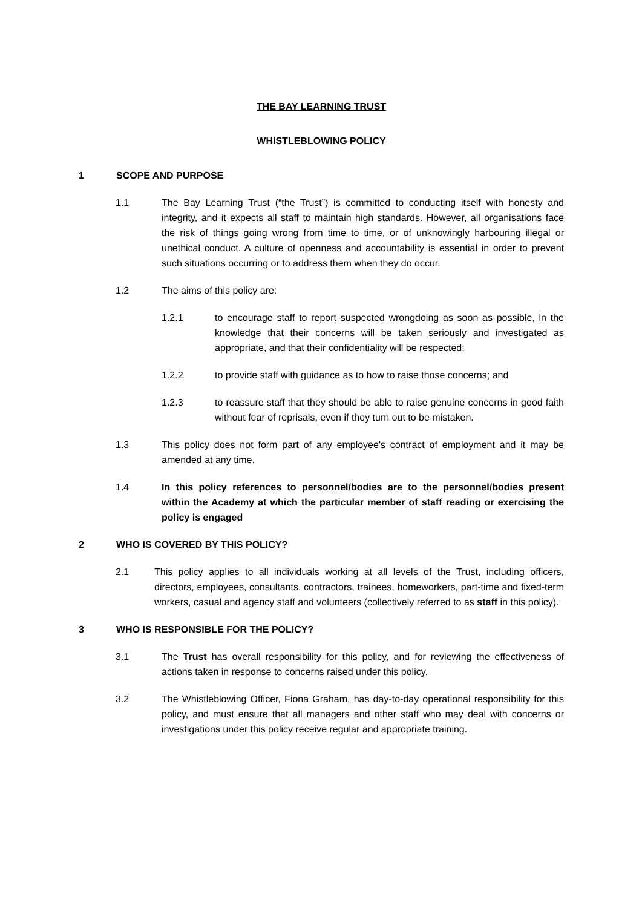THE BAY LEARNING TRUST
WHISTLEBLOWING POLICY
1 SCOPE AND PURPOSE
1.1 The Bay Learning Trust (“the Trust”) is committed to conducting itself with honesty and integrity, and it expects all staff to maintain high standards. However, all organisations face the risk of things going wrong from time to time, or of unknowingly harbouring illegal or unethical conduct. A culture of openness and accountability is essential in order to prevent such situations occurring or to address them when they do occur.
1.2 The aims of this policy are:
1.2.1 to encourage staff to report suspected wrongdoing as soon as possible, in the knowledge that their concerns will be taken seriously and investigated as appropriate, and that their confidentiality will be respected;
1.2.2 to provide staff with guidance as to how to raise those concerns; and
1.2.3 to reassure staff that they should be able to raise genuine concerns in good faith without fear of reprisals, even if they turn out to be mistaken.
1.3 This policy does not form part of any employee's contract of employment and it may be amended at any time.
1.4 In this policy references to personnel/bodies are to the personnel/bodies present within the Academy at which the particular member of staff reading or exercising the policy is engaged
2 WHO IS COVERED BY THIS POLICY?
2.1 This policy applies to all individuals working at all levels of the Trust, including officers, directors, employees, consultants, contractors, trainees, homeworkers, part-time and fixed-term workers, casual and agency staff and volunteers (collectively referred to as staff in this policy).
3 WHO IS RESPONSIBLE FOR THE POLICY?
3.1 The Trust has overall responsibility for this policy, and for reviewing the effectiveness of actions taken in response to concerns raised under this policy.
3.2 The Whistleblowing Officer, Fiona Graham, has day-to-day operational responsibility for this policy, and must ensure that all managers and other staff who may deal with concerns or investigations under this policy receive regular and appropriate training.